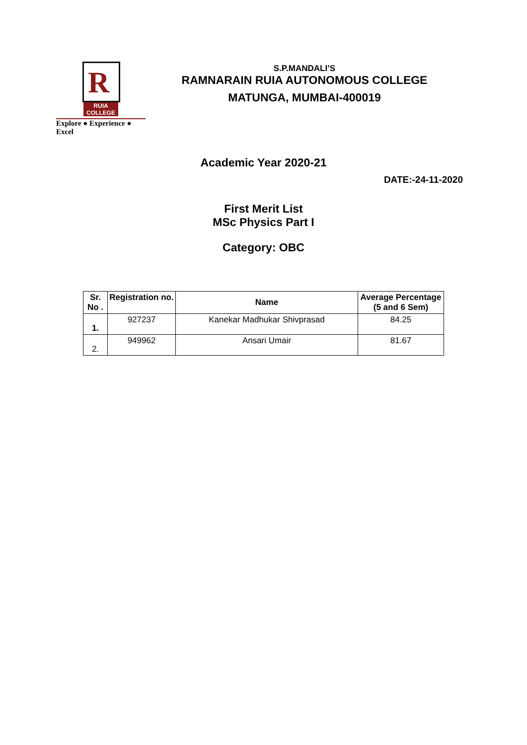R
RUIA COLLEGE
Explore ● Experience ● Excel
S.P.MANDALI’S
RAMNARAIN RUIA AUTONOMOUS COLLEGE
MATUNGA, MUMBAI-400019
Academic Year 2020-21
DATE:-24-11-2020
First Merit List
MSc Physics Part I
Category: OBC
| Sr. No . | Registration no. | Name | Average Percentage (5 and 6 Sem) |
| --- | --- | --- | --- |
| 1. | 927237 | Kanekar Madhukar Shivprasad | 84.25 |
| 2. | 949962 | Ansari Umair | 81.67 |